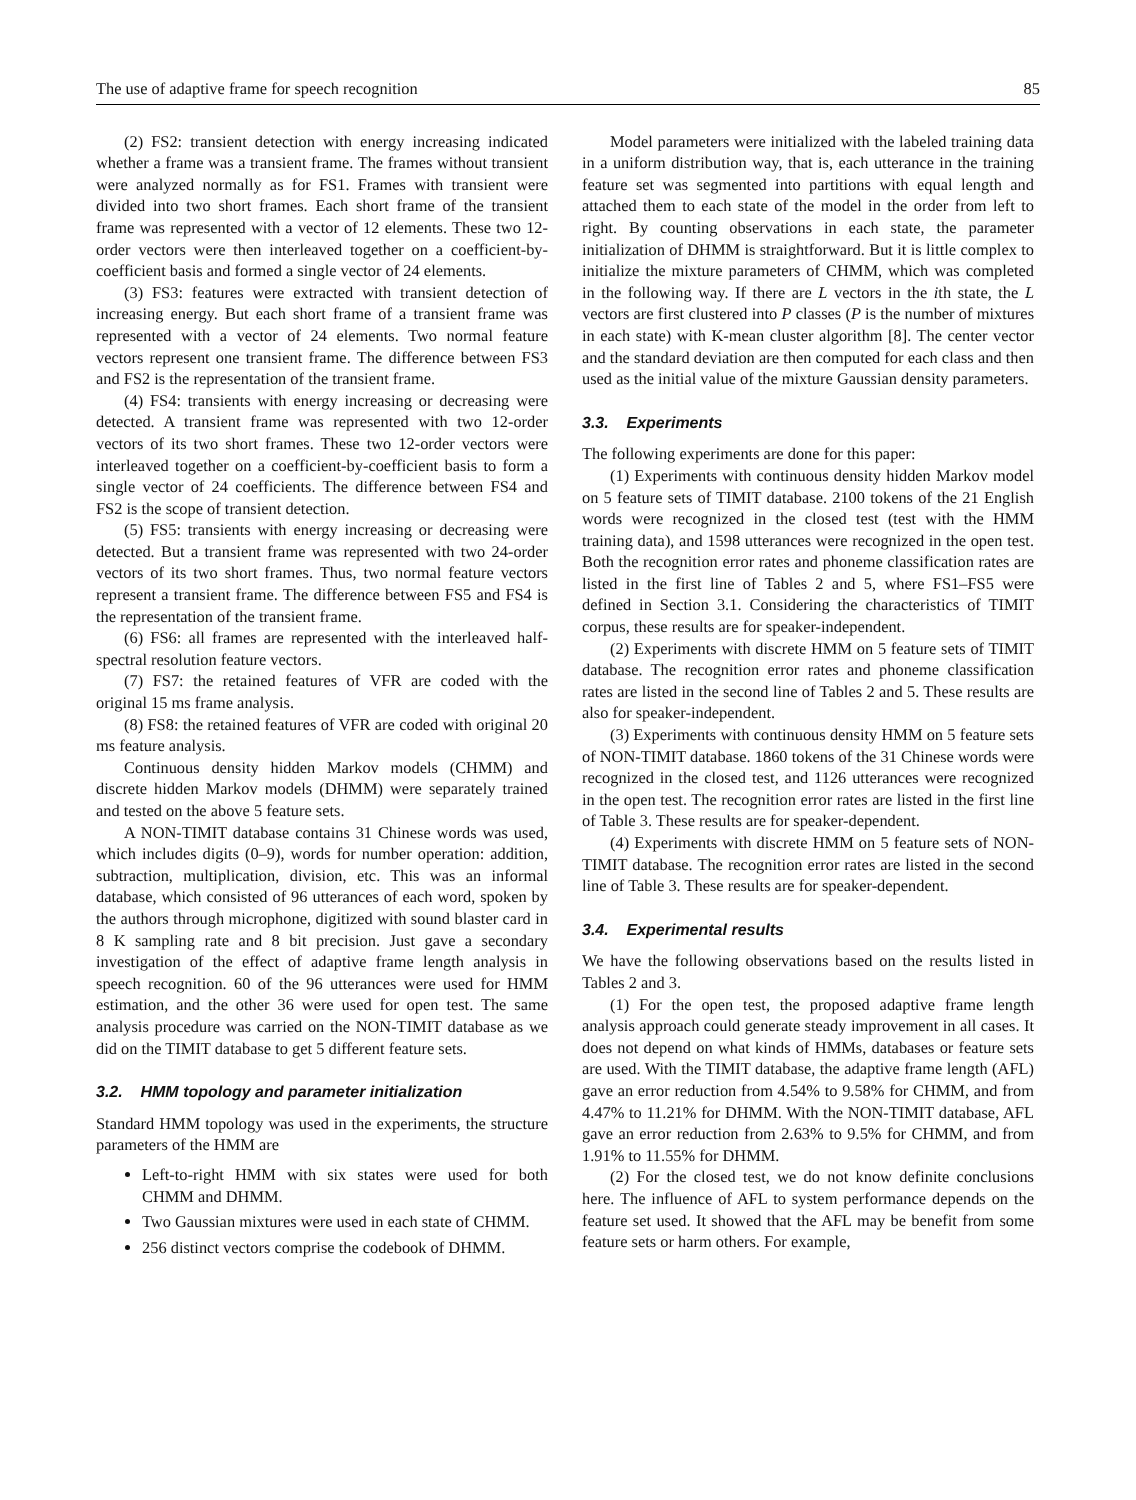The use of adaptive frame for speech recognition 85
(2) FS2: transient detection with energy increasing indicated whether a frame was a transient frame. The frames without transient were analyzed normally as for FS1. Frames with transient were divided into two short frames. Each short frame of the transient frame was represented with a vector of 12 elements. These two 12-order vectors were then interleaved together on a coefficient-by-coefficient basis and formed a single vector of 24 elements.
(3) FS3: features were extracted with transient detection of increasing energy. But each short frame of a transient frame was represented with a vector of 24 elements. Two normal feature vectors represent one transient frame. The difference between FS3 and FS2 is the representation of the transient frame.
(4) FS4: transients with energy increasing or decreasing were detected. A transient frame was represented with two 12-order vectors of its two short frames. These two 12-order vectors were interleaved together on a coefficient-by-coefficient basis to form a single vector of 24 coefficients. The difference between FS4 and FS2 is the scope of transient detection.
(5) FS5: transients with energy increasing or decreasing were detected. But a transient frame was represented with two 24-order vectors of its two short frames. Thus, two normal feature vectors represent a transient frame. The difference between FS5 and FS4 is the representation of the transient frame.
(6) FS6: all frames are represented with the interleaved half-spectral resolution feature vectors.
(7) FS7: the retained features of VFR are coded with the original 15 ms frame analysis.
(8) FS8: the retained features of VFR are coded with original 20 ms feature analysis.
Continuous density hidden Markov models (CHMM) and discrete hidden Markov models (DHMM) were separately trained and tested on the above 5 feature sets.
A NON-TIMIT database contains 31 Chinese words was used, which includes digits (0–9), words for number operation: addition, subtraction, multiplication, division, etc. This was an informal database, which consisted of 96 utterances of each word, spoken by the authors through microphone, digitized with sound blaster card in 8 K sampling rate and 8 bit precision. Just gave a secondary investigation of the effect of adaptive frame length analysis in speech recognition. 60 of the 96 utterances were used for HMM estimation, and the other 36 were used for open test. The same analysis procedure was carried on the NON-TIMIT database as we did on the TIMIT database to get 5 different feature sets.
3.2. HMM topology and parameter initialization
Standard HMM topology was used in the experiments, the structure parameters of the HMM are
Left-to-right HMM with six states were used for both CHMM and DHMM.
Two Gaussian mixtures were used in each state of CHMM.
256 distinct vectors comprise the codebook of DHMM.
Model parameters were initialized with the labeled training data in a uniform distribution way, that is, each utterance in the training feature set was segmented into partitions with equal length and attached them to each state of the model in the order from left to right. By counting observations in each state, the parameter initialization of DHMM is straightforward. But it is little complex to initialize the mixture parameters of CHMM, which was completed in the following way. If there are L vectors in the ith state, the L vectors are first clustered into P classes (P is the number of mixtures in each state) with K-mean cluster algorithm [8]. The center vector and the standard deviation are then computed for each class and then used as the initial value of the mixture Gaussian density parameters.
3.3. Experiments
The following experiments are done for this paper:
(1) Experiments with continuous density hidden Markov model on 5 feature sets of TIMIT database. 2100 tokens of the 21 English words were recognized in the closed test (test with the HMM training data), and 1598 utterances were recognized in the open test. Both the recognition error rates and phoneme classification rates are listed in the first line of Tables 2 and 5, where FS1–FS5 were defined in Section 3.1. Considering the characteristics of TIMIT corpus, these results are for speaker-independent.
(2) Experiments with discrete HMM on 5 feature sets of TIMIT database. The recognition error rates and phoneme classification rates are listed in the second line of Tables 2 and 5. These results are also for speaker-independent.
(3) Experiments with continuous density HMM on 5 feature sets of NON-TIMIT database. 1860 tokens of the 31 Chinese words were recognized in the closed test, and 1126 utterances were recognized in the open test. The recognition error rates are listed in the first line of Table 3. These results are for speaker-dependent.
(4) Experiments with discrete HMM on 5 feature sets of NON-TIMIT database. The recognition error rates are listed in the second line of Table 3. These results are for speaker-dependent.
3.4. Experimental results
We have the following observations based on the results listed in Tables 2 and 3.
(1) For the open test, the proposed adaptive frame length analysis approach could generate steady improvement in all cases. It does not depend on what kinds of HMMs, databases or feature sets are used. With the TIMIT database, the adaptive frame length (AFL) gave an error reduction from 4.54% to 9.58% for CHMM, and from 4.47% to 11.21% for DHMM. With the NON-TIMIT database, AFL gave an error reduction from 2.63% to 9.5% for CHMM, and from 1.91% to 11.55% for DHMM.
(2) For the closed test, we do not know definite conclusions here. The influence of AFL to system performance depends on the feature set used. It showed that the AFL may be benefit from some feature sets or harm others. For example,